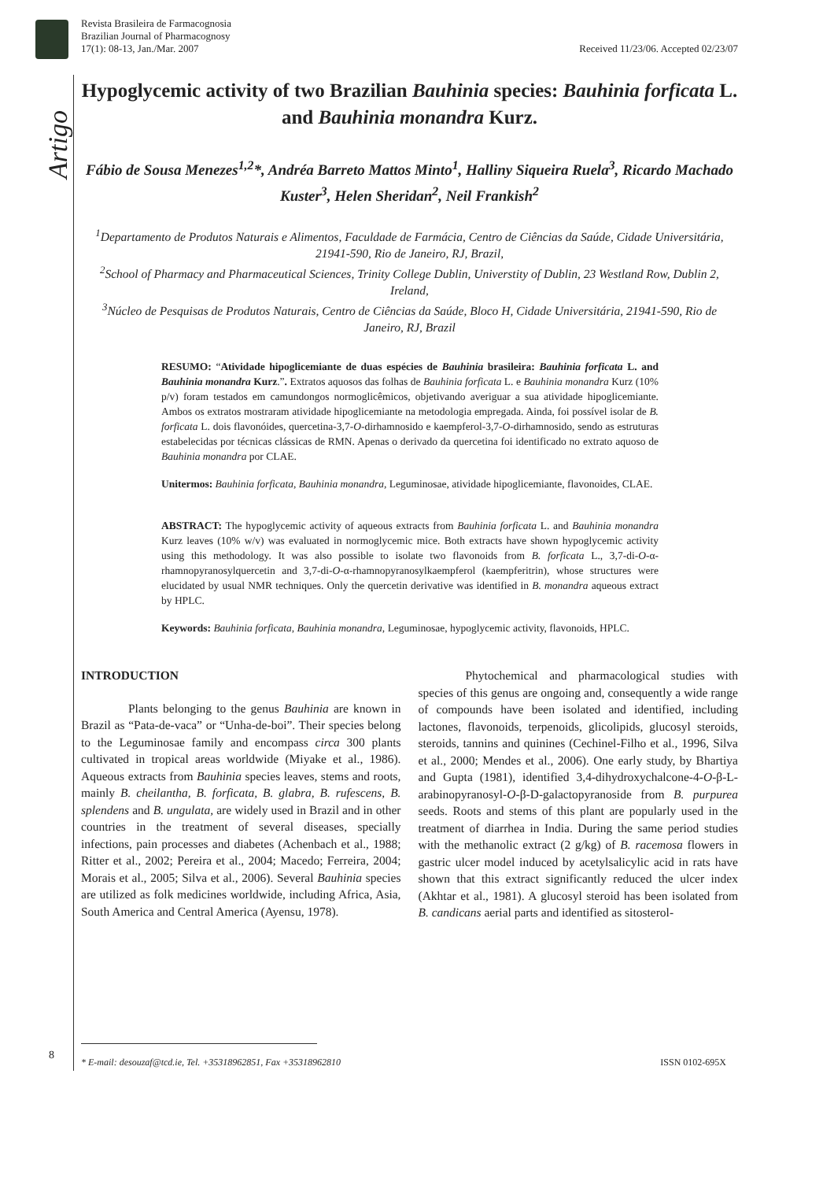Artigo
Revista Brasileira de Farmacognosia
Brazilian Journal of Pharmacognosy
17(1): 08-13, Jan./Mar. 2007
Received 11/23/06. Accepted 02/23/07
Hypoglycemic activity of two Brazilian Bauhinia species: Bauhinia forficata L. and Bauhinia monandra Kurz.
Fábio de Sousa Menezes<sup>1,2</sup>*, Andréa Barreto Mattos Minto<sup>1</sup>, Halliny Siqueira Ruela<sup>3</sup>, Ricardo Machado Kuster<sup>3</sup>, Helen Sheridan<sup>2</sup>, Neil Frankish<sup>2</sup>
<sup>1</sup> Departamento de Produtos Naturais e Alimentos, Faculdade de Farmácia, Centro de Ciências da Saúde, Cidade Universitária, 21941-590, Rio de Janeiro, RJ, Brazil,
<sup>2</sup> School of Pharmacy and Pharmaceutical Sciences, Trinity College Dublin, Universtity of Dublin, 23 Westland Row, Dublin 2, Ireland,
<sup>3</sup> Núcleo de Pesquisas de Produtos Naturais, Centro de Ciências da Saúde, Bloco H, Cidade Universitária, 21941-590, Rio de Janeiro, RJ, Brazil
RESUMO: “Atividade hipoglicemiante de duas espécies de Bauhinia brasileira: Bauhinia forficata L. and Bauhinia monandra Kurz.”. Extratos aquosos das folhas de Bauhinia forficata L. e Bauhinia monandra Kurz (10% p/v) foram testados em camundongos normoglicêmicos, objetivando averiguar a sua atividade hipoglicemiante. Ambos os extratos mostraram atividade hipoglicemiante na metodologia empregada. Ainda, foi possível isolar de B. forficata L. dois flavonóides, quercetina-3,7-O-dirhamnosido e kaempferol-3,7-O-dirhamnosido, sendo as estruturas estabelecidas por técnicas clássicas de RMN. Apenas o derivado da quercetina foi identificado no extrato aquoso de Bauhinia monandra por CLAE.
Unitermos: Bauhinia forficata, Bauhinia monandra, Leguminosae, atividade hipoglicemiante, flavonoides, CLAE.
ABSTRACT: The hypoglycemic activity of aqueous extracts from Bauhinia forficata L. and Bauhinia monandra Kurz leaves (10% w/v) was evaluated in normoglycemic mice. Both extracts have shown hypoglycemic activity using this methodology. It was also possible to isolate two flavonoids from B. forficata L., 3,7-di-O-α-rhamnopyranosylquercetin and 3,7-di-O-α-rhamnopyranosylkaempferol (kaempferitrin), whose structures were elucidated by usual NMR techniques. Only the quercetin derivative was identified in B. monandra aqueous extract by HPLC.
Keywords: Bauhinia forficata, Bauhinia monandra, Leguminosae, hypoglycemic activity, flavonoids, HPLC.
INTRODUCTION
Plants belonging to the genus Bauhinia are known in Brazil as “Pata-de-vaca” or “Unha-de-boi”. Their species belong to the Leguminosae family and encompass circa 300 plants cultivated in tropical areas worldwide (Miyake et al., 1986). Aqueous extracts from Bauhinia species leaves, stems and roots, mainly B. cheilantha, B. forficata, B. glabra, B. rufescens, B. splendens and B. ungulata, are widely used in Brazil and in other countries in the treatment of several diseases, specially infections, pain processes and diabetes (Achenbach et al., 1988; Ritter et al., 2002; Pereira et al., 2004; Macedo; Ferreira, 2004; Morais et al., 2005; Silva et al., 2006). Several Bauhinia species are utilized as folk medicines worldwide, including Africa, Asia, South America and Central America (Ayensu, 1978).
Phytochemical and pharmacological studies with species of this genus are ongoing and, consequently a wide range of compounds have been isolated and identified, including lactones, flavonoids, terpenoids, glicolipids, glucosyl steroids, steroids, tannins and quinines (Cechinel-Filho et al., 1996, Silva et al., 2000; Mendes et al., 2006). One early study, by Bhartiya and Gupta (1981), identified 3,4-dihydroxychalcone-4-O-β-L-arabinopyranosyl-O-β-D-galactopyranoside from B. purpurea seeds. Roots and stems of this plant are popularly used in the treatment of diarrhea in India. During the same period studies with the methanolic extract (2 g/kg) of B. racemosa flowers in gastric ulcer model induced by acetylsalicylic acid in rats have shown that this extract significantly reduced the ulcer index (Akhtar et al., 1981). A glucosyl steroid has been isolated from B. candicans aerial parts and identified as sitosterol-
8
* E-mail: desouzaf@tcd.ie, Tel. +35318962851, Fax +35318962810 ISSN 0102-695X